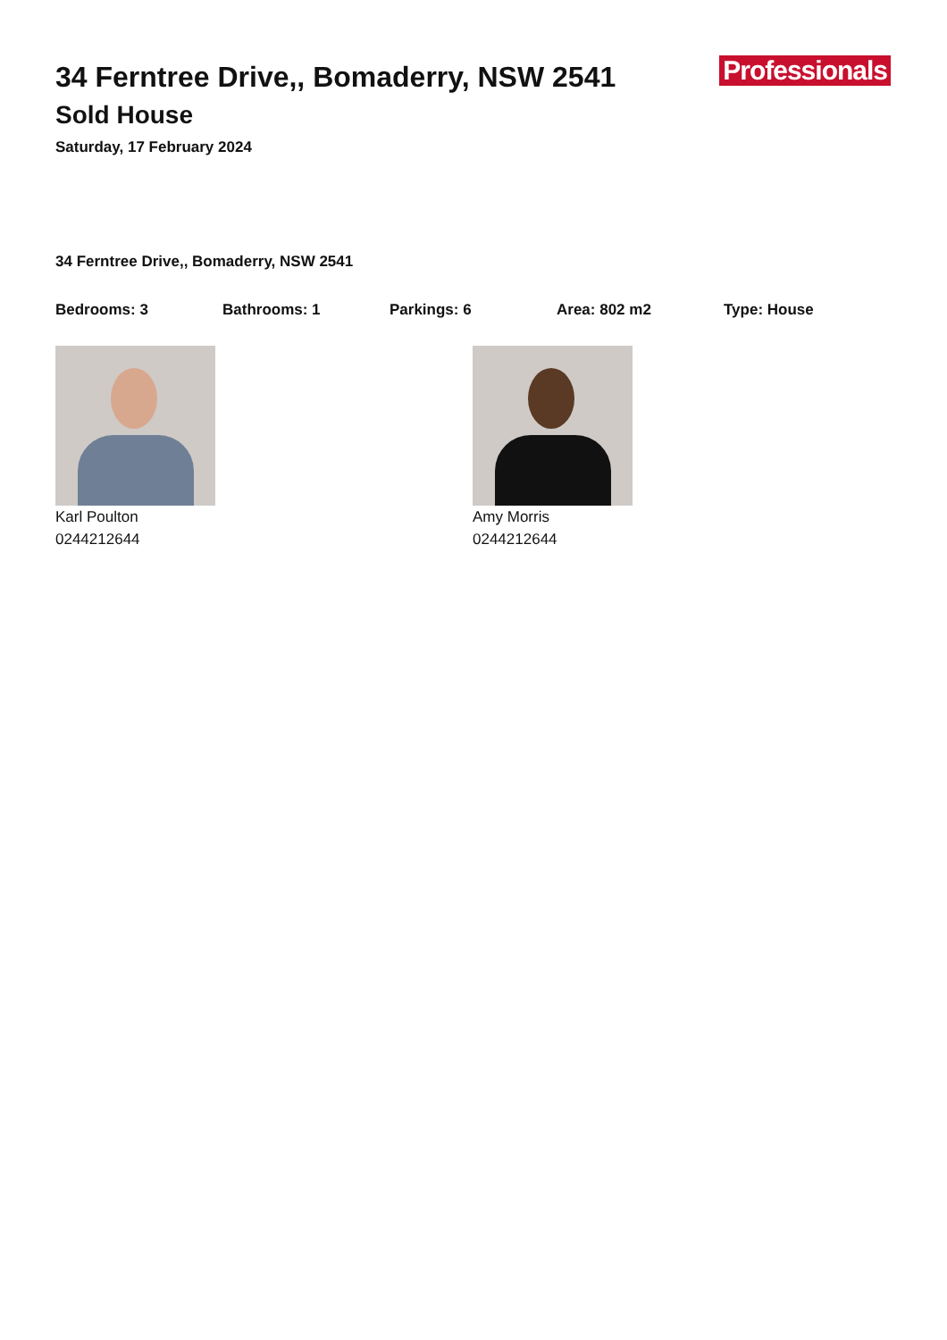Professionals
34 Ferntree Drive,, Bomaderry, NSW 2541
Sold House
Saturday, 17 February 2024
34 Ferntree Drive,, Bomaderry, NSW 2541
Bedrooms: 3 Bathrooms: 1 Parkings: 6 Area: 802 m2 Type: House
Karl Poulton
0244212644
Amy Morris
0244212644